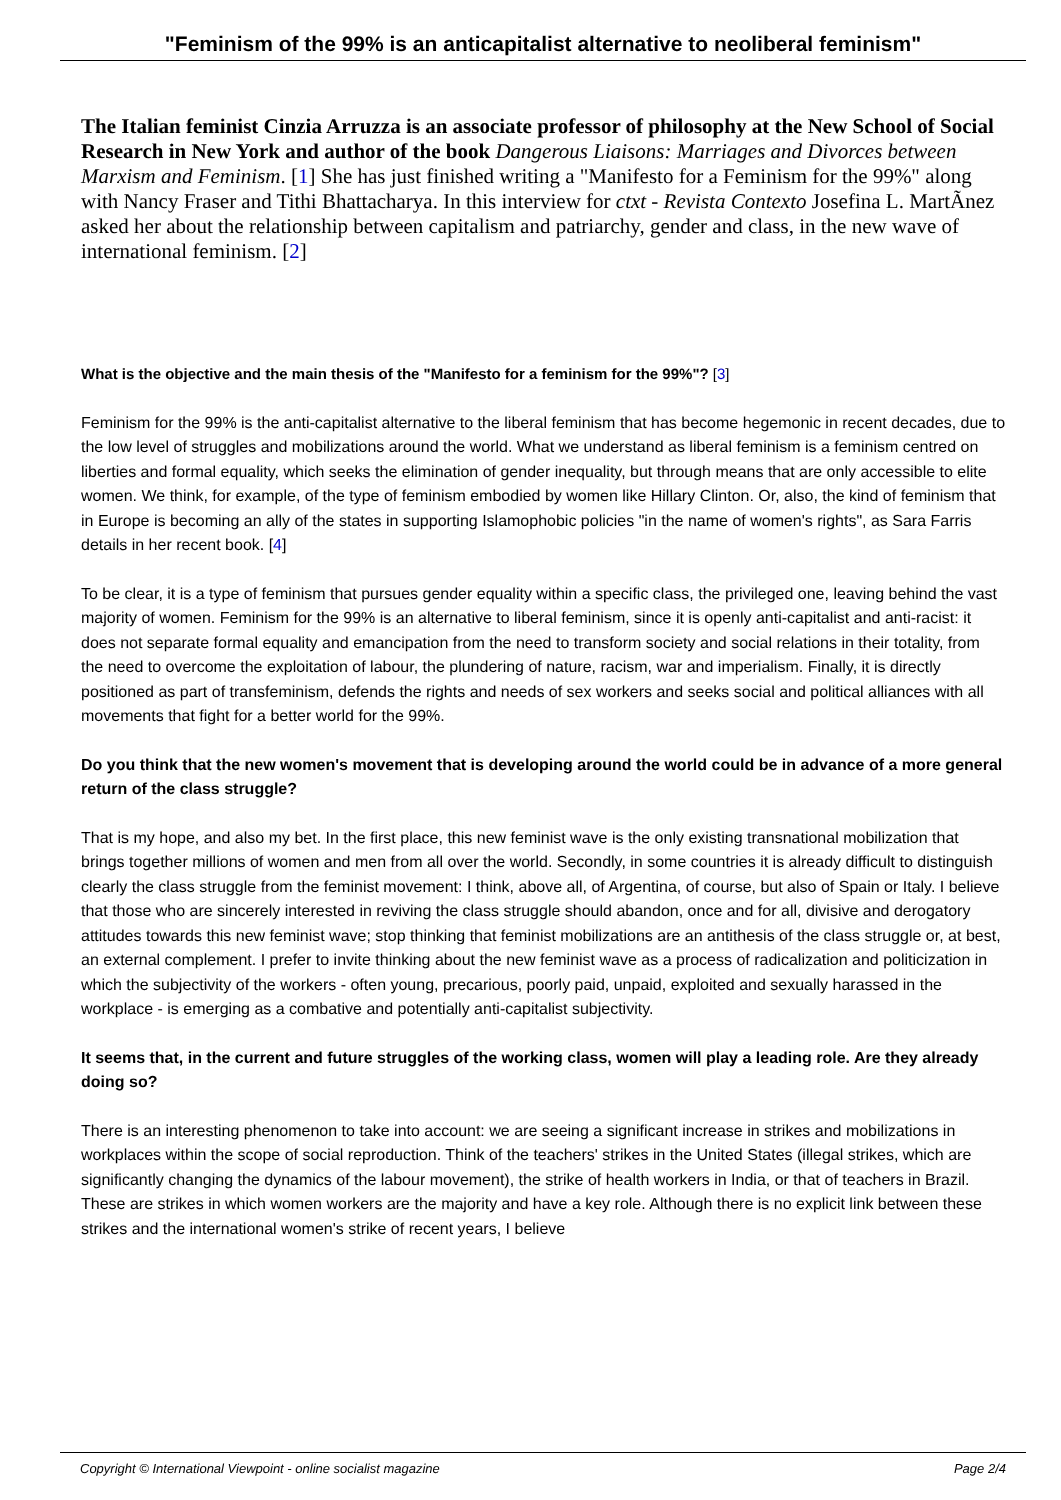"Feminism of the 99% is an anticapitalist alternative to neoliberal feminism"
The Italian feminist Cinzia Arruzza is an associate professor of philosophy at the New School of Social Research in New York and author of the book Dangerous Liaisons: Marriages and Divorces between Marxism and Feminism. [1] She has just finished writing a "Manifesto for a Feminism for the 99%" along with Nancy Fraser and Tithi Bhattacharya. In this interview for ctxt - Revista Contexto Josefina L. MartÃ­nez asked her about the relationship between capitalism and patriarchy, gender and class, in the new wave of international feminism. [2]
What is the objective and the main thesis of the "Manifesto for a feminism for the 99%"? [3]
Feminism for the 99% is the anti-capitalist alternative to the liberal feminism that has become hegemonic in recent decades, due to the low level of struggles and mobilizations around the world. What we understand as liberal feminism is a feminism centred on liberties and formal equality, which seeks the elimination of gender inequality, but through means that are only accessible to elite women. We think, for example, of the type of feminism embodied by women like Hillary Clinton. Or, also, the kind of feminism that in Europe is becoming an ally of the states in supporting Islamophobic policies "in the name of women's rights", as Sara Farris details in her recent book. [4]
To be clear, it is a type of feminism that pursues gender equality within a specific class, the privileged one, leaving behind the vast majority of women. Feminism for the 99% is an alternative to liberal feminism, since it is openly anti-capitalist and anti-racist: it does not separate formal equality and emancipation from the need to transform society and social relations in their totality, from the need to overcome the exploitation of labour, the plundering of nature, racism, war and imperialism. Finally, it is directly positioned as part of transfeminism, defends the rights and needs of sex workers and seeks social and political alliances with all movements that fight for a better world for the 99%.
Do you think that the new women's movement that is developing around the world could be in advance of a more general return of the class struggle?
That is my hope, and also my bet. In the first place, this new feminist wave is the only existing transnational mobilization that brings together millions of women and men from all over the world. Secondly, in some countries it is already difficult to distinguish clearly the class struggle from the feminist movement: I think, above all, of Argentina, of course, but also of Spain or Italy. I believe that those who are sincerely interested in reviving the class struggle should abandon, once and for all, divisive and derogatory attitudes towards this new feminist wave; stop thinking that feminist mobilizations are an antithesis of the class struggle or, at best, an external complement. I prefer to invite thinking about the new feminist wave as a process of radicalization and politicization in which the subjectivity of the workers - often young, precarious, poorly paid, unpaid, exploited and sexually harassed in the workplace - is emerging as a combative and potentially anti-capitalist subjectivity.
It seems that, in the current and future struggles of the working class, women will play a leading role. Are they already doing so?
There is an interesting phenomenon to take into account: we are seeing a significant increase in strikes and mobilizations in workplaces within the scope of social reproduction. Think of the teachers' strikes in the United States (illegal strikes, which are significantly changing the dynamics of the labour movement), the strike of health workers in India, or that of teachers in Brazil. These are strikes in which women workers are the majority and have a key role. Although there is no explicit link between these strikes and the international women's strike of recent years, I believe
Copyright © International Viewpoint - online socialist magazine Page 2/4